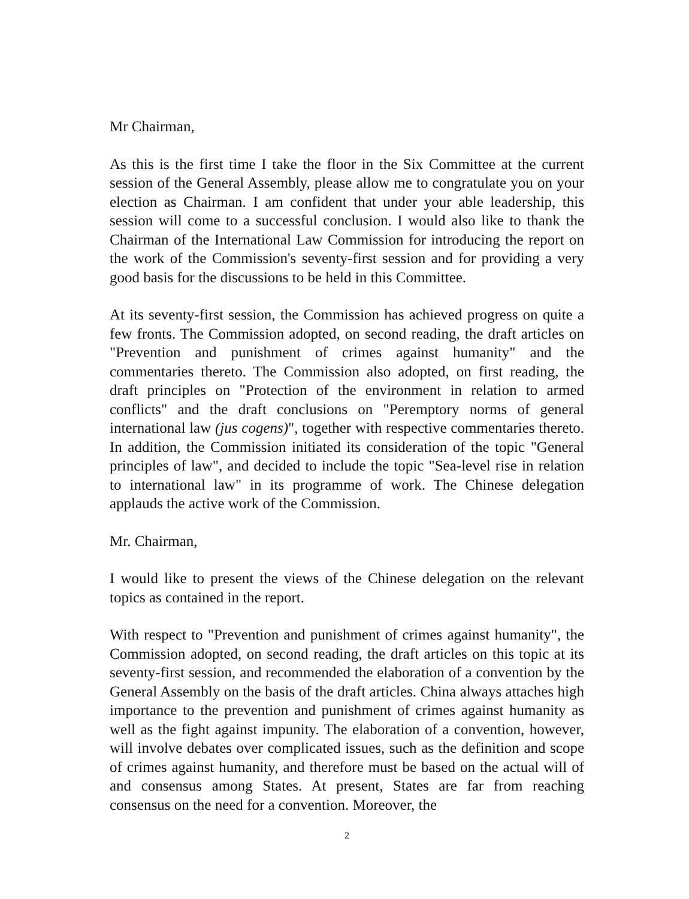Mr Chairman,
As this is the first time I take the floor in the Six Committee at the current session of the General Assembly, please allow me to congratulate you on your election as Chairman. I am confident that under your able leadership, this session will come to a successful conclusion. I would also like to thank the Chairman of the International Law Commission for introducing the report on the work of the Commission's seventy-first session and for providing a very good basis for the discussions to be held in this Committee.
At its seventy-first session, the Commission has achieved progress on quite a few fronts. The Commission adopted, on second reading, the draft articles on "Prevention and punishment of crimes against humanity" and the commentaries thereto. The Commission also adopted, on first reading, the draft principles on "Protection of the environment in relation to armed conflicts" and the draft conclusions on "Peremptory norms of general international law (jus cogens)", together with respective commentaries thereto. In addition, the Commission initiated its consideration of the topic "General principles of law", and decided to include the topic "Sea-level rise in relation to international law" in its programme of work. The Chinese delegation applauds the active work of the Commission.
Mr. Chairman,
I would like to present the views of the Chinese delegation on the relevant topics as contained in the report.
With respect to "Prevention and punishment of crimes against humanity", the Commission adopted, on second reading, the draft articles on this topic at its seventy-first session, and recommended the elaboration of a convention by the General Assembly on the basis of the draft articles. China always attaches high importance to the prevention and punishment of crimes against humanity as well as the fight against impunity. The elaboration of a convention, however, will involve debates over complicated issues, such as the definition and scope of crimes against humanity, and therefore must be based on the actual will of and consensus among States. At present, States are far from reaching consensus on the need for a convention. Moreover, the
2